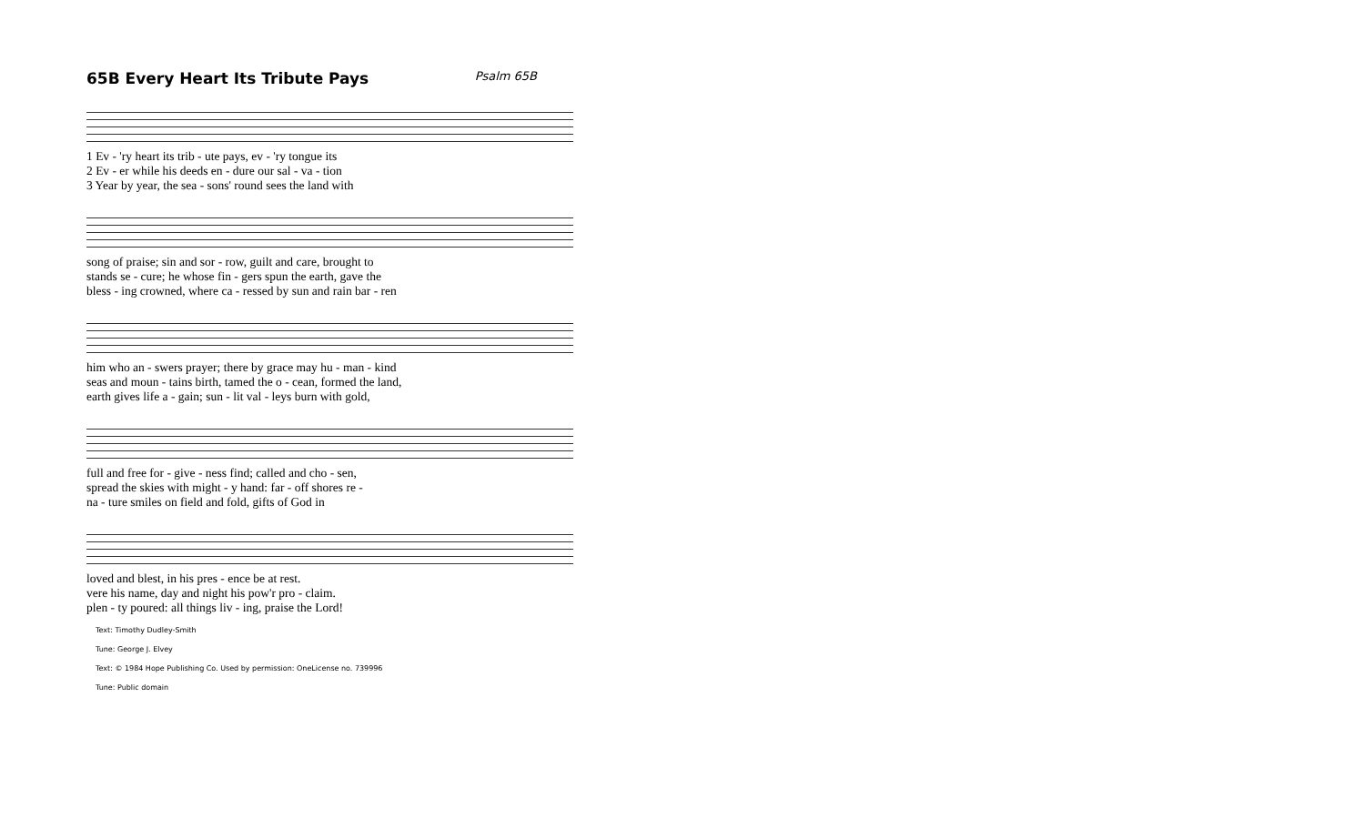65B Every Heart Its Tribute Pays Psalm 65B
| 1 Ev - 'ry heart its trib - ute pays, ev - 'ry tongue its |
| 2 Ev - er while his deeds en - dure our sal - va - tion |
| 3 Year by year, the sea - sons' round sees the land with |
| song of praise; sin and sor - row, guilt and care, brought to |
| stands se - cure; he whose fin - gers spun the earth, gave the |
| bless - ing crowned, where ca - ressed by sun and rain bar - ren |
| him who an - swers prayer; there by grace may hu - man - kind |
| seas and moun - tains birth, tamed the o - cean, formed the land, |
| earth gives life a - gain; sun - lit val - leys burn with gold, |
| full and free for - give - ness find; called and cho - sen, |
| spread the skies with might - y hand: far - off shores re - |
| na - ture smiles on field and fold, gifts of God in |
| loved and blest, in his pres - ence be at rest. |
| vere his name, day and night his pow'r pro - claim. |
| plen - ty poured: all things liv - ing, praise the Lord! |
Text: Timothy Dudley-Smith
Tune: George J. Elvey
Text: © 1984 Hope Publishing Co. Used by permission: OneLicense no. 739996
Tune: Public domain